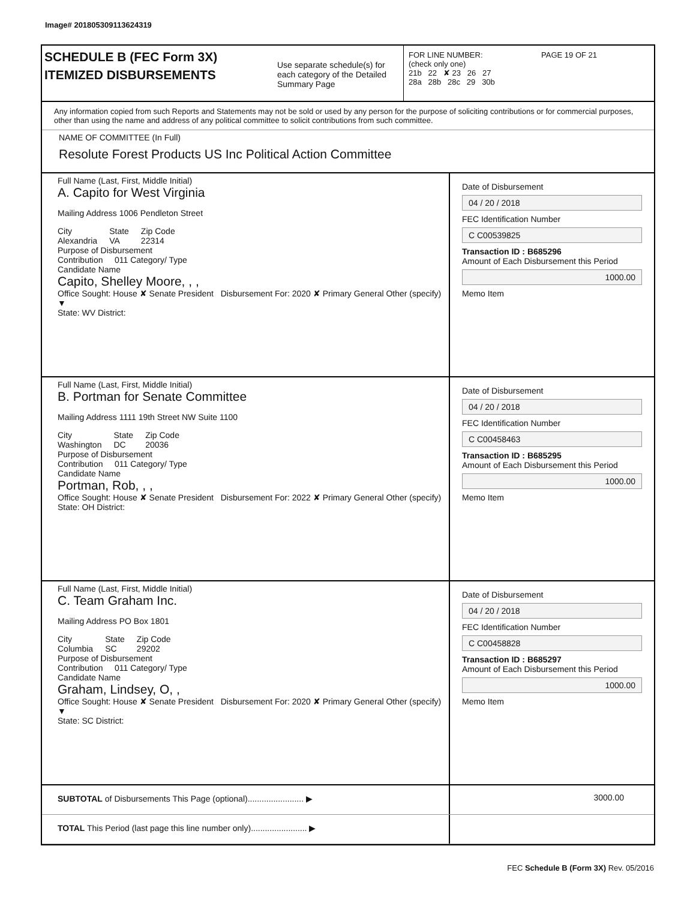Image# 201805309113624319
SCHEDULE B (FEC Form 3X)
ITEMIZED DISBURSEMENTS
Use separate schedule(s) for each category of the Detailed Summary Page
FOR LINE NUMBER: PAGE 19 OF 21
(check only one)
21b 22 ✘ 23 26 27
28a 28b 28c 29 30b
Any information copied from such Reports and Statements may not be sold or used by any person for the purpose of soliciting contributions or for commercial purposes, other than using the name and address of any political committee to solicit contributions from such committee.
NAME OF COMMITTEE (In Full)
Resolute Forest Products US Inc Political Action Committee
Full Name (Last, First, Middle Initial)
A. Capito for West Virginia
Mailing Address 1006 Pendleton Street
City
Alexandria
State
VA
Zip Code
22314
Purpose of Disbursement
Contribution 011 Category/ Type
Candidate Name
Capito, Shelley Moore, , ,
Office Sought: House ✘ Senate President Disbursement For: 2020 ✘ Primary General Other (specify) ▼
State: WV District:
Date of Disbursement
04 / 20 / 2018
FEC Identification Number
C C00539825
Transaction ID : B685296
Amount of Each Disbursement this Period
1000.00
Memo Item
Full Name (Last, First, Middle Initial)
B. Portman for Senate Committee
Mailing Address 1111 19th Street NW Suite 1100
City
Washington
State
DC
Zip Code
20036
Purpose of Disbursement
Contribution 011 Category/ Type
Candidate Name
Portman, Rob, , ,
Office Sought: House ✘ Senate President Disbursement For: 2022 ✘ Primary General Other (specify)
State: OH District:
Date of Disbursement
04 / 20 / 2018
FEC Identification Number
C C00458463
Transaction ID : B685295
Amount of Each Disbursement this Period
1000.00
Memo Item
Full Name (Last, First, Middle Initial)
C. Team Graham Inc.
Mailing Address PO Box 1801
City
Columbia
State
SC
Zip Code
29202
Purpose of Disbursement
Contribution 011 Category/ Type
Candidate Name
Graham, Lindsey, O, ,
Office Sought: House ✘ Senate President Disbursement For: 2020 ✘ Primary General Other (specify) ▼
State: SC District:
Date of Disbursement
04 / 20 / 2018
FEC Identification Number
C C00458828
Transaction ID : B685297
Amount of Each Disbursement this Period
1000.00
Memo Item
SUBTOTAL of Disbursements This Page (optional)........................ ▶ 3000.00
TOTAL This Period (last page this line number only)........................ ▶
FEC Schedule B (Form 3X) Rev. 05/2016